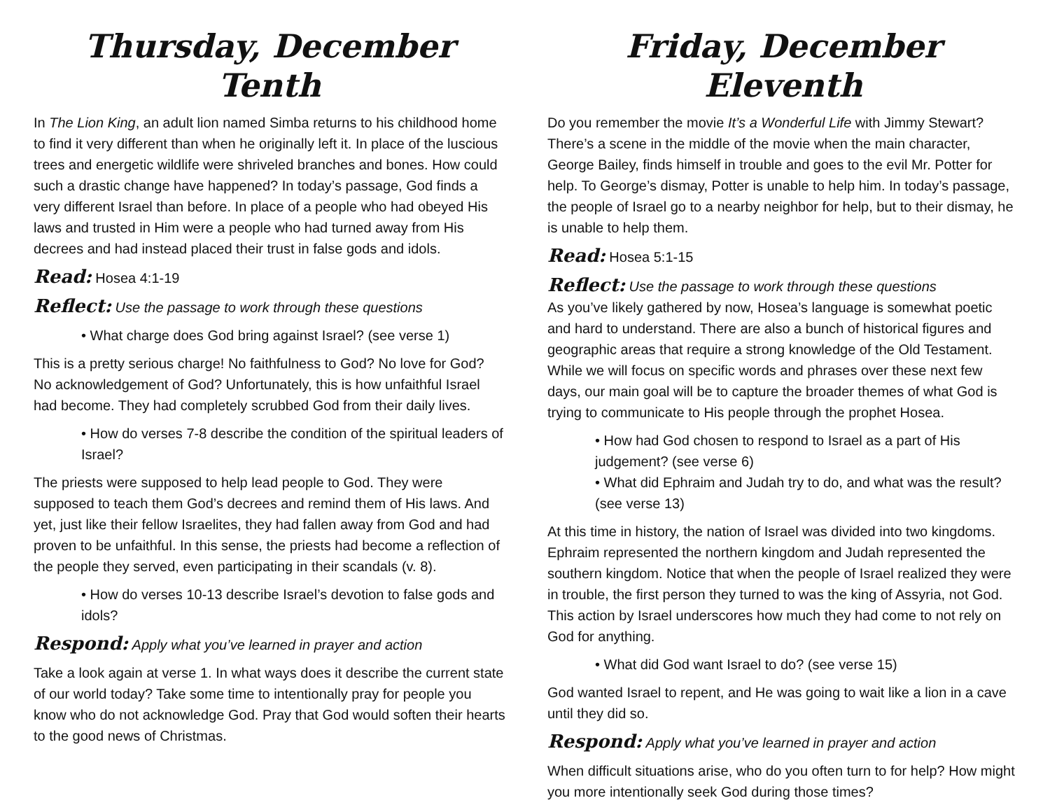Thursday, December Tenth
In The Lion King, an adult lion named Simba returns to his childhood home to find it very different than when he originally left it. In place of the luscious trees and energetic wildlife were shriveled branches and bones. How could such a drastic change have happened? In today’s passage, God finds a very different Israel than before. In place of a people who had obeyed His laws and trusted in Him were a people who had turned away from His decrees and had instead placed their trust in false gods and idols.
Read: Hosea 4:1-19
Reflect: Use the passage to work through these questions
• What charge does God bring against Israel? (see verse 1)
This is a pretty serious charge! No faithfulness to God? No love for God? No acknowledgement of God? Unfortunately, this is how unfaithful Israel had become. They had completely scrubbed God from their daily lives.
• How do verses 7-8 describe the condition of the spiritual leaders of Israel?
The priests were supposed to help lead people to God. They were supposed to teach them God’s decrees and remind them of His laws. And yet, just like their fellow Israelites, they had fallen away from God and had proven to be unfaithful. In this sense, the priests had become a reflection of the people they served, even participating in their scandals (v. 8).
• How do verses 10-13 describe Israel’s devotion to false gods and idols?
Respond: Apply what you’ve learned in prayer and action
Take a look again at verse 1. In what ways does it describe the current state of our world today? Take some time to intentionally pray for people you know who do not acknowledge God. Pray that God would soften their hearts to the good news of Christmas.
Friday, December Eleventh
Do you remember the movie It’s a Wonderful Life with Jimmy Stewart? There’s a scene in the middle of the movie when the main character, George Bailey, finds himself in trouble and goes to the evil Mr. Potter for help. To George’s dismay, Potter is unable to help him. In today’s passage, the people of Israel go to a nearby neighbor for help, but to their dismay, he is unable to help them.
Read: Hosea 5:1-15
Reflect: Use the passage to work through these questions
As you’ve likely gathered by now, Hosea’s language is somewhat poetic and hard to understand. There are also a bunch of historical figures and geographic areas that require a strong knowledge of the Old Testament. While we will focus on specific words and phrases over these next few days, our main goal will be to capture the broader themes of what God is trying to communicate to His people through the prophet Hosea.
• How had God chosen to respond to Israel as a part of His judgement? (see verse 6)
• What did Ephraim and Judah try to do, and what was the result? (see verse 13)
At this time in history, the nation of Israel was divided into two kingdoms. Ephraim represented the northern kingdom and Judah represented the southern kingdom. Notice that when the people of Israel realized they were in trouble, the first person they turned to was the king of Assyria, not God. This action by Israel underscores how much they had come to not rely on God for anything.
• What did God want Israel to do? (see verse 15)
God wanted Israel to repent, and He was going to wait like a lion in a cave until they did so.
Respond: Apply what you’ve learned in prayer and action
When difficult situations arise, who do you often turn to for help? How might you more intentionally seek God during those times?